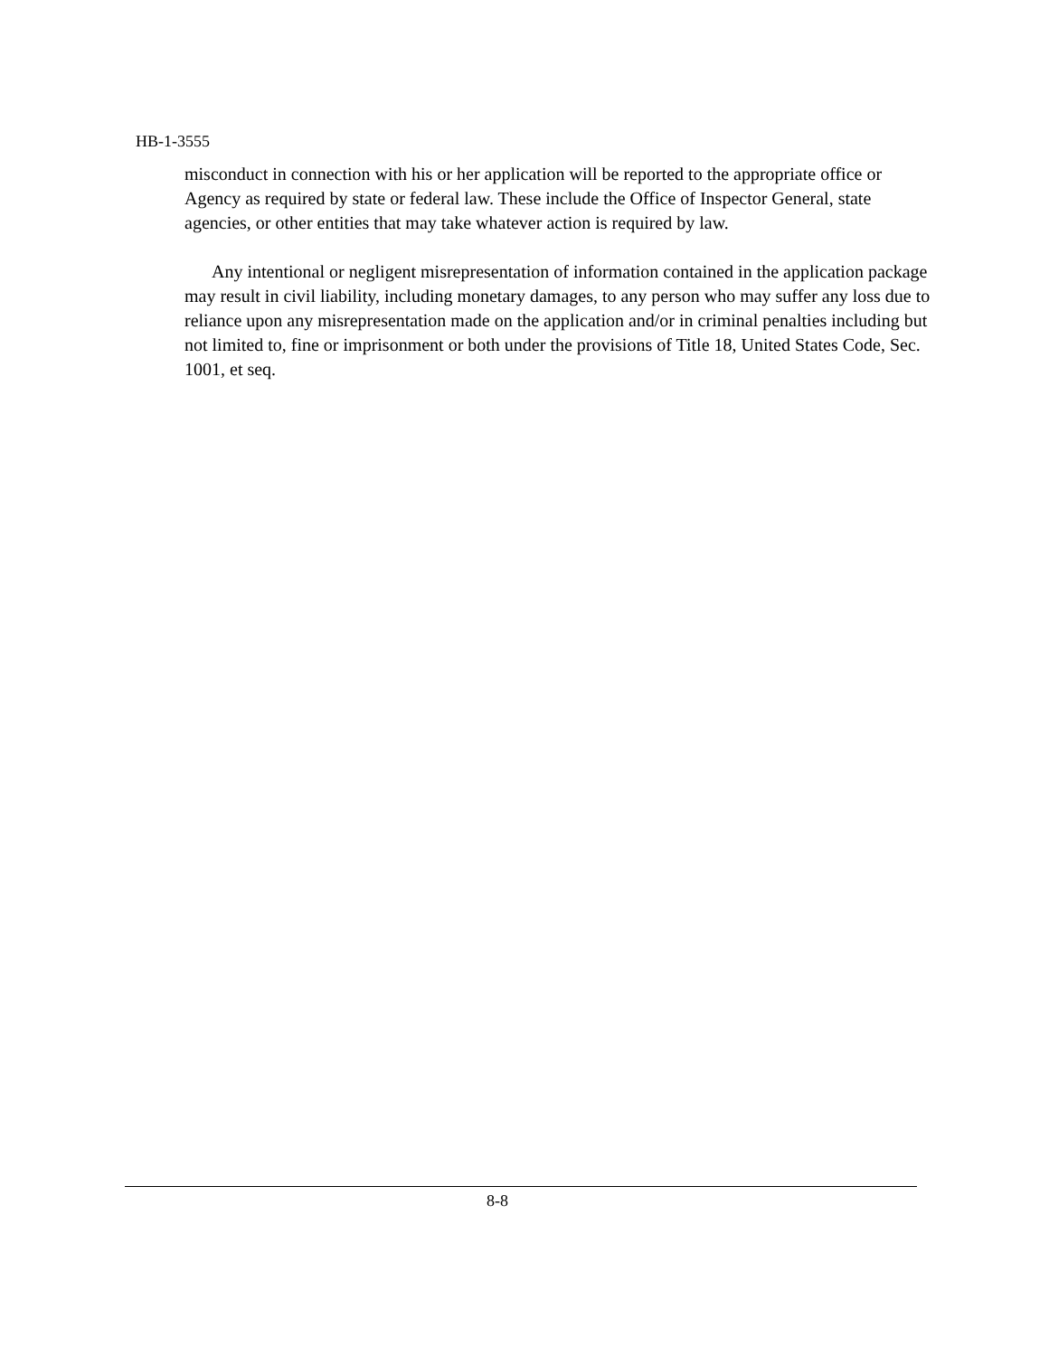HB-1-3555
misconduct in connection with his or her application will be reported to the appropriate office or Agency as required by state or federal law. These include the Office of Inspector General, state agencies, or other entities that may take whatever action is required by law.
Any intentional or negligent misrepresentation of information contained in the application package may result in civil liability, including monetary damages, to any person who may suffer any loss due to reliance upon any misrepresentation made on the application and/or in criminal penalties including but not limited to, fine or imprisonment or both under the provisions of Title 18, United States Code, Sec. 1001, et seq.
8-8